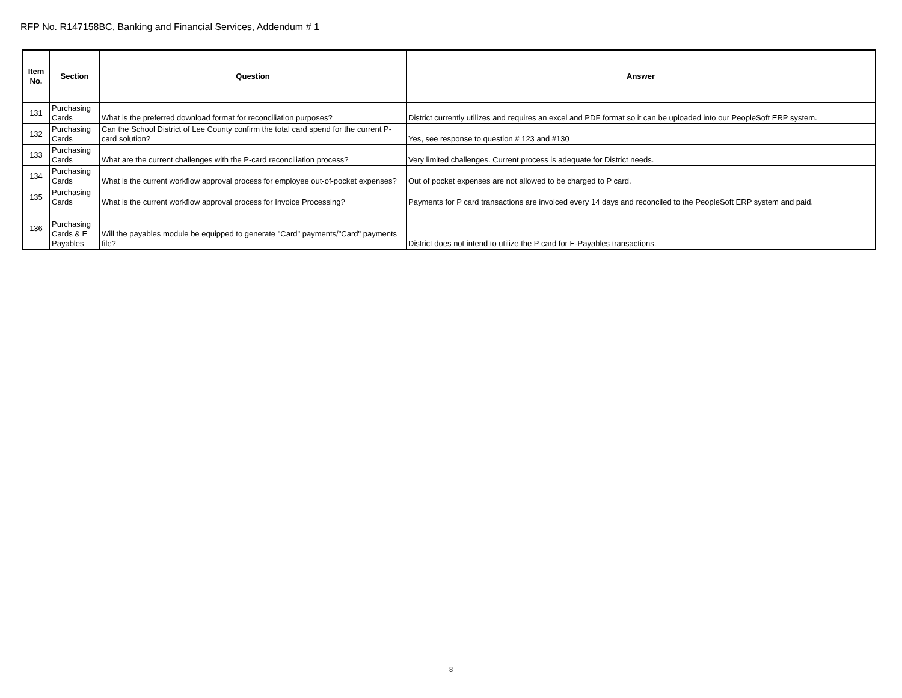RFP No. R147158BC, Banking and Financial Services, Addendum # 1
| Item No. | Section | Question | Answer |
| --- | --- | --- | --- |
| 131 | Purchasing Cards | What is the preferred download format for reconciliation purposes? | District currently utilizes and requires an excel and PDF format so it can be uploaded into our PeopleSoft ERP system. |
| 132 | Purchasing Cards | Can the School District of Lee County confirm the total card spend for the current P-card solution? | Yes, see response to question # 123 and #130 |
| 133 | Purchasing Cards | What are the current challenges with the P-card reconciliation process? | Very limited challenges. Current process is adequate for District needs. |
| 134 | Purchasing Cards | What is the current workflow approval process for employee out-of-pocket expenses? | Out of pocket expenses are not allowed to be charged to P card. |
| 135 | Purchasing Cards | What is the current workflow approval process for Invoice Processing? | Payments for P card transactions are invoiced every 14 days and reconciled to the PeopleSoft ERP system and paid. |
| 136 | Purchasing Cards & E Payables | Will the payables module be equipped to generate "Card" payments/"Card" payments file? | District does not intend to utilize the P card for E-Payables transactions. |
8